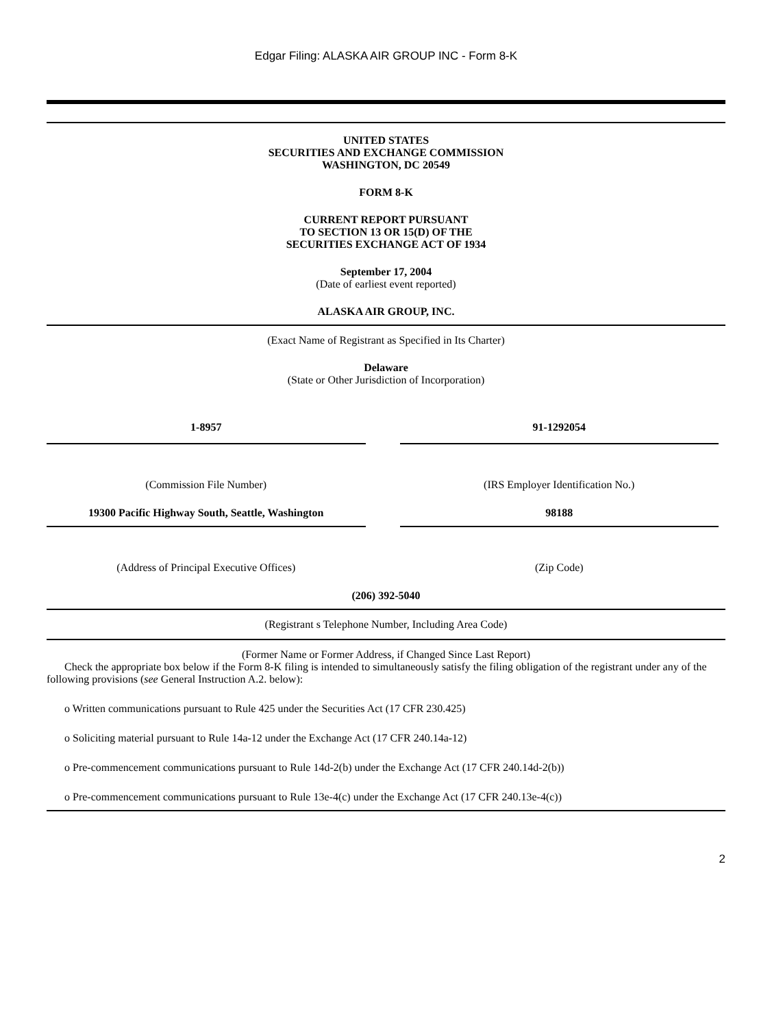Edgar Filing: ALASKA AIR GROUP INC - Form 8-K
UNITED STATES
SECURITIES AND EXCHANGE COMMISSION
WASHINGTON, DC 20549
FORM 8-K
CURRENT REPORT PURSUANT
TO SECTION 13 OR 15(D) OF THE
SECURITIES EXCHANGE ACT OF 1934
September 17, 2004
(Date of earliest event reported)
ALASKA AIR GROUP, INC.
(Exact Name of Registrant as Specified in Its Charter)
Delaware
(State or Other Jurisdiction of Incorporation)
| 1-8957 | 91-1292054 |
| (Commission File Number) | (IRS Employer Identification No.) |
| 19300 Pacific Highway South, Seattle, Washington | 98188 |
| (Address of Principal Executive Offices) | (Zip Code) |
(206) 392-5040
(Registrant s Telephone Number, Including Area Code)
(Former Name or Former Address, if Changed Since Last Report)
Check the appropriate box below if the Form 8-K filing is intended to simultaneously satisfy the filing obligation of the registrant under any of the following provisions (see General Instruction A.2. below):
o Written communications pursuant to Rule 425 under the Securities Act (17 CFR 230.425)
o Soliciting material pursuant to Rule 14a-12 under the Exchange Act (17 CFR 240.14a-12)
o Pre-commencement communications pursuant to Rule 14d-2(b) under the Exchange Act (17 CFR 240.14d-2(b))
o Pre-commencement communications pursuant to Rule 13e-4(c) under the Exchange Act (17 CFR 240.13e-4(c))
2